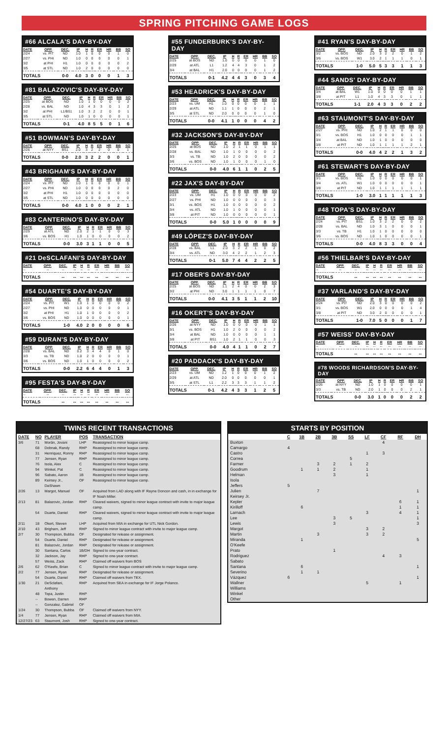SPRING PITCHING GAME LOGS
#66 ALCALA'S DAY-BY-DAY
| DATE | OPP. | DEC. | IP | H | R | ER | HR | BB | SO |
| --- | --- | --- | --- | --- | --- | --- | --- | --- | --- |
| 2/24 | vs. PIT | ND | 1.0 | 1 | 0 | 0 | 0 | 1 | 0 |
| 2/27 | vs. PHI | ND | 1.0 | 0 | 0 | 0 | 0 | 0 | 1 |
| 3/2 | at PHI | H1 | 1.0 | 0 | 0 | 0 | 0 | 0 | 2 |
| 3/5 | at STL | ND | 1.0 | 2 | 0 | 0 | 0 | 0 | 0 |
| TOTALS | | 0-0 | 4.0 | 3 | 0 | 0 | 0 | 1 | 3 |
#81 BALAZOVIC'S DAY-BY-DAY
| DATE | OPP. | DEC. | IP | H | R | ER | HR | BB | SO |
| --- | --- | --- | --- | --- | --- | --- | --- | --- | --- |
| 2/25 | at BOS | ND | 1.0 | 1 | 0 | 0 | 0 | 0 | 2 |
| 2/28 | vs. BAL | ND | 1.0 | 4 | 3 | 3 | 0 | 1 | 2 |
| 3/2 | at PHI | L1/BS1 | 1.0 | 3 | 2 | 2 | 0 | 0 | 1 |
| 3/5 | at STL | ND | 1.0 | 1 | 0 | 0 | 0 | 0 | 1 |
| TOTALS | | 0-1 | 4.0 | 8 | 5 | 5 | 0 | 1 | 6 |
#51 BOWMAN'S DAY-BY-DAY
| DATE | OPP. | DEC. | IP | H | R | ER | HR | BB | SO |
| --- | --- | --- | --- | --- | --- | --- | --- | --- | --- |
| 2/26 | at NYY | BS1 | 2.0 | 3 | 2 | 2 | 0 | 0 | 1 |
| TOTALS | | 0-0 | 2.0 | 3 | 2 | 2 | 0 | 0 | 1 |
#43 BRIGHAM'S DAY-BY-DAY
| DATE | OPP. | DEC. | IP | H | R | ER | HR | BB | SO |
| --- | --- | --- | --- | --- | --- | --- | --- | --- | --- |
| 2/24 | vs. PIT | ND | 1.0 | 1 | 0 | 0 | 0 | 0 | 1 |
| 2/27 | vs. PHI | ND | 1.0 | 0 | 0 | 0 | 0 | 2 | 0 |
| 3/2 | at PHI | H1 | 1.0 | 0 | 0 | 0 | 0 | 0 | 0 |
| 3/5 | at STL | ND | 1.0 | 0 | 0 | 0 | 0 | 0 | 0 |
| TOTALS | | 0-0 | 4.0 | 1 | 0 | 0 | 0 | 2 | 1 |
#83 CANTERINO'S DAY-BY-DAY
| DATE | OPP. | DEC. | IP | H | R | ER | HR | BB | SO |
| --- | --- | --- | --- | --- | --- | --- | --- | --- | --- |
| 2/29 | at ATL | ND | 2.0 | 2 | 1 | 1 | 0 | 0 | 3 |
| 3/6 | vs. BOS | H1 | 1.0 | 1 | 0 | 0 | 0 | 0 | 2 |
| TOTALS | | 0-0 | 3.0 | 3 | 1 | 1 | 0 | 0 | 5 |
#21 DeSCLAFANI'S DAY-BY-DAY
| DATE | OPP. | DEC. | IP | H | R | ER | HR | BB | SO |
| --- | --- | --- | --- | --- | --- | --- | --- | --- | --- |
| -- | -- | -- | -- | -- | -- | -- | -- | -- | -- |
| TOTALS | | -- | -- | -- | -- | -- | -- | -- | -- |
#54 DUARTE'S DAY-BY-DAY
| DATE | OPP. | DEC. | IP | H | R | ER | HR | BB | SO |
| --- | --- | --- | --- | --- | --- | --- | --- | --- | --- |
| 2/24 | vs. PIT | W1 | 1.0 | 1 | 0 | 0 | 0 | 0 | 2 |
| 2/27 | vs. PHI | ND | 1.0 | 0 | 0 | 0 | 0 | 0 | 1 |
| 3/2 | at PHI | H1 | 1.0 | 1 | 0 | 0 | 0 | 0 | 2 |
| 3/6 | vs. BOS | ND | 1.0 | 0 | 0 | 0 | 0 | 0 | 1 |
| TOTALS | | 1-0 | 4.0 | 2 | 0 | 0 | 0 | 0 | 6 |
#59 DURAN'S DAY-BY-DAY
| DATE | OPP. | DEC. | IP | H | R | ER | HR | BB | SO |
| --- | --- | --- | --- | --- | --- | --- | --- | --- | --- |
| 2/28 | vs. BAL | ND | 0.2 | 3 | 4 | 4 | 0 | 1 | 0 |
| 3/3 | vs. TB | ND | 1.0 | 2 | 0 | 0 | 0 | 0 | 1 |
| 3/6 | vs. BOS | ND | 1.0 | 1 | 0 | 0 | 0 | 0 | 2 |
| TOTALS | | 0-0 | 2.2 | 6 | 4 | 4 | 0 | 1 | 3 |
#95 FESTA'S DAY-BY-DAY
| DATE | OPP. | DEC. | IP | H | R | ER | HR | BB | SO |
| --- | --- | --- | --- | --- | --- | --- | --- | --- | --- |
| -- | -- | -- | -- | -- | -- | -- | -- | -- | -- |
| TOTALS | | -- | -- | -- | -- | -- | -- | -- | -- |
#55 FUNDERBURK'S DAY-BY-DAY
| DATE | OPP. | DEC. | IP | H | R | ER | HR | BB | SO |
| --- | --- | --- | --- | --- | --- | --- | --- | --- | --- |
| 2/25 | at BOS | ND | 1.0 | 0 | 0 | 0 | 0 | 1 | 0 |
| 2/29 | at ATL | L1 | 1.2 | 4 | 4 | 3 | 0 | 1 | 2 |
| 3/4 | at BAL | H1 | 2.0 | 0 | 0 | 0 | 0 | 1 | 2 |
| TOTALS | | 0-1 | 4.2 | 4 | 4 | 3 | 0 | 3 | 4 |
#53 HEADRICK'S DAY-BY-DAY
| DATE | OPP. | DEC. | IP | H | R | ER | HR | BB | SO |
| --- | --- | --- | --- | --- | --- | --- | --- | --- | --- |
| 2/23 | vs. UM | H1 | 1.0 | 0 | 0 | 0 | 0 | 1 | 1 |
| 2/29 | at ATL | ND | 1.1 | 1 | 0 | 0 | 0 | 2 | 1 |
| 3/5 | at STL | ND | 2.0 | 0 | 0 | 0 | 0 | 1 | 0 |
| TOTALS | | 0-0 | 4.1 | 1 | 0 | 0 | 0 | 4 | 2 |
#32 JACKSON'S DAY-BY-DAY
| DATE | OPP. | DEC. | IP | H | R | ER | HR | BB | SO |
| --- | --- | --- | --- | --- | --- | --- | --- | --- | --- |
| 2/25 | at BOS | ND | 1.0 | 2 | 1 | 1 | 0 | 1 | 1 |
| 2/28 | vs. BAL | ND | 1.0 | 1 | 0 | 0 | 0 | 0 | 2 |
| 3/3 | vs. TB | ND | 1.0 | 2 | 0 | 0 | 0 | 0 | 2 |
| 3/6 | vs. BOS | ND | 1.0 | 1 | 0 | 0 | 0 | 1 | 0 |
| TOTALS | | 0-0 | 4.0 | 6 | 1 | 1 | 0 | 2 | 5 |
#22 JAX'S DAY-BY-DAY
| DATE | OPP. | DEC. | IP | H | R | ER | HR | BB | SO |
| --- | --- | --- | --- | --- | --- | --- | --- | --- | --- |
| 2/23 | vs. UM | H1 | 1.0 | 0 | 0 | 0 | 0 | 0 | 2 |
| 2/27 | vs. PHI | ND | 1.0 | 0 | 0 | 0 | 0 | 0 | 3 |
| 3/1 | vs. BOS | H1 | 1.0 | 0 | 0 | 0 | 0 | 0 | 2 |
| 3/4 | vs. ATL | ND | 1.0 | 1 | 0 | 0 | 0 | 0 | 1 |
| 3/8 | at PIT | ND | 1.0 | 0 | 0 | 0 | 0 | 0 | 1 |
| TOTALS | | 0-0 | 5.0 | 1 | 0 | 0 | 0 | 0 | 9 |
#49 LÓPEZ'S DAY-BY-DAY
| DATE | OPP. | DEC. | IP | H | R | ER | HR | BB | SO |
| --- | --- | --- | --- | --- | --- | --- | --- | --- | --- |
| 2/28 | vs. BAL | L1 | 2.0 | 3 | 2 | 2 | 1 | 0 | 2 |
| 3/4 | vs. ATL | ND | 3.0 | 4 | 2 | 2 | 1 | 2 | 3 |
| TOTALS | | 0-1 | 5.0 | 7 | 4 | 4 | 2 | 2 | 5 |
#17 OBER'S DAY-BY-DAY
| DATE | OPP. | DEC. | IP | H | R | ER | HR | BB | SO |
| --- | --- | --- | --- | --- | --- | --- | --- | --- | --- |
| 2/25 | at BOS | ND | 1.1 | 2 | 4 | 0 | 0 | 2 | 3 |
| 3/2 | at PHI | ND | 3.0 | 1 | 1 | 1 | 1 | 0 | 7 |
| TOTALS | | 0-0 | 4.1 | 3 | 5 | 1 | 1 | 2 | 10 |
#16 OKERT'S DAY-BY-DAY
| DATE | OPP. | DEC. | IP | H | R | ER | HR | BB | SO |
| --- | --- | --- | --- | --- | --- | --- | --- | --- | --- |
| 2/26 | at NYY | ND | 1.0 | 0 | 0 | 0 | 0 | 1 | 1 |
| 3/1 | vs. BOS | H1 | 1.0 | 2 | 0 | 0 | 0 | 0 | 2 |
| 3/4 | at BAL | ND | 1.0 | 0 | 0 | 0 | 0 | 1 | 1 |
| 3/8 | at PIT | BS1 | 1.0 | 2 | 1 | 1 | 0 | 0 | 3 |
| TOTALS | | 0-0 | 4.0 | 4 | 1 | 1 | 0 | 2 | 7 |
#20 PADDACK'S DAY-BY-DAY
| DATE | OPP. | DEC. | IP | H | R | ER | HR | BB | SO |
| --- | --- | --- | --- | --- | --- | --- | --- | --- | --- |
| 2/23 | vs. UM | ND | 1.2 | 1 | 0 | 0 | 0 | 1 | 2 |
| 2/29 | at ATL | ND | 2.0 | 0 | 0 | 0 | 0 | 0 | 1 |
| 3/5 | at STL | L1 | 2.2 | 3 | 3 | 3 | 1 | 1 | 2 |
| TOTALS | | 0-1 | 4.2 | 4 | 3 | 3 | 1 | 2 | 5 |
#41 RYAN'S DAY-BY-DAY
| DATE | OPP. | DEC. | IP | H | R | ER | HR | BB | SO |
| --- | --- | --- | --- | --- | --- | --- | --- | --- | --- |
| 3/2 | vs. BOS | ND | 2.0 | 3 | 2 | 2 | 0 | 1 | 2 |
| 3/6 | vs. BOS | W1 | 3.0 | 2 | 1 | 1 | 1 | 0 | 1 |
| TOTALS | | 1-0 | 5.0 | 5 | 3 | 3 | 1 | 1 | 3 |
#44 SANDS' DAY-BY-DAY
| DATE | OPP. | DEC. | IP | H | R | ER | HR | BB | SO |
| --- | --- | --- | --- | --- | --- | --- | --- | --- | --- |
| 3/4 | at BAL | W1 | 1.0 | 0 | 0 | 0 | 0 | 1 | 1 |
| 3/8 | at PIT | L1 | 1.0 | 4 | 3 | 3 | 0 | 1 | 1 |
| TOTALS | | 1-1 | 2.0 | 4 | 3 | 3 | 0 | 2 | 2 |
#63 STAUMONT'S DAY-BY-DAY
| DATE | OPP. | DEC. | IP | H | R | ER | HR | BB | SO |
| --- | --- | --- | --- | --- | --- | --- | --- | --- | --- |
| 2/27 | vs. PHI | ND | 1.0 | 2 | 1 | 1 | 0 | 0 | 0 |
| 3/1 | vs. BOS | H1 | 1.0 | 0 | 0 | 0 | 0 | 1 | 1 |
| 3/4 | at BAL | ND | 1.0 | 1 | 0 | 0 | 0 | 0 | 0 |
| 3/8 | at PIT | ND | 1.0 | 1 | 1 | 1 | 1 | 2 | 1 |
| TOTALS | | 0-0 | 4.0 | 4 | 2 | 2 | 1 | 3 | 2 |
#61 STEWART'S DAY-BY-DAY
| DATE | OPP. | DEC. | IP | H | R | ER | HR | BB | SO |
| --- | --- | --- | --- | --- | --- | --- | --- | --- | --- |
| 3/1 | vs. BOS | H1 | 1.0 | 0 | 0 | 0 | 0 | 0 | 1 |
| 3/4 | vs. ATL | W1 | 1.0 | 0 | 0 | 0 | 0 | 0 | 1 |
| 3/8 | at PIT | ND | 1.0 | 1 | 1 | 1 | 1 | 1 | 1 |
| TOTALS | | 1-0 | 3.0 | 1 | 1 | 1 | 1 | 1 | 3 |
#48 TOPA'S DAY-BY-DAY
| DATE | OPP. | DEC. | IP | H | R | ER | HR | BB | SO |
| --- | --- | --- | --- | --- | --- | --- | --- | --- | --- |
| 2/24 | vs. PIT | BS1 | 1.0 | 3 | 2 | 2 | 0 | 0 | 2 |
| 2/28 | vs. BAL | ND | 1.0 | 3 | 1 | 0 | 0 | 0 | 1 |
| 3/3 | vs. TB | H1 | 1.0 | 1 | 0 | 0 | 0 | 0 | 0 |
| 3/6 | vs. BOS | ND | 1.0 | 1 | 0 | 0 | 0 | 0 | 1 |
| TOTALS | | 0-0 | 4.0 | 8 | 3 | 3 | 0 | 0 | 4 |
#56 THIELBAR'S DAY-BY-DAY
| DATE | OPP. | DEC. | IP | H | R | ER | HR | BB | SO |
| --- | --- | --- | --- | --- | --- | --- | --- | --- | --- |
| -- | -- | -- | -- | -- | -- | -- | -- | -- | -- |
| TOTALS | | -- | -- | -- | -- | -- | -- | -- | -- |
#37 VARLAND'S DAY-BY-DAY
| DATE | OPP. | DEC. | IP | H | R | ER | HR | BB | SO |
| --- | --- | --- | --- | --- | --- | --- | --- | --- | --- |
| 2/24 | vs. PIT | ND | 2.0 | 3 | 0 | 0 | 0 | 0 | 2 |
| 3/1 | vs. BOS | W1 | 2.0 | 0 | 0 | 0 | 0 | 1 | 4 |
| 3/8 | at PIT | ND | 3.0 | 2 | 0 | 0 | 0 | 0 | 1 |
| TOTALS | | 1-0 | 7.0 | 5 | 0 | 0 | 0 | 1 | 7 |
#57 WEISS' DAY-BY-DAY
| DATE | OPP. | DEC. | IP | H | R | ER | HR | BB | SO |
| --- | --- | --- | --- | --- | --- | --- | --- | --- | --- |
| -- | -- | -- | -- | -- | -- | -- | -- | -- | -- |
| TOTALS | | -- | -- | -- | -- | -- | -- | -- | -- |
#78 WOODS RICHARDSON'S DAY-BY-DAY
| DATE | OPP. | DEC. | IP | H | R | ER | HR | BB | SO |
| --- | --- | --- | --- | --- | --- | --- | --- | --- | --- |
| 2/26 | at NYY | ND | 1.0 | 1 | 0 | 0 | 0 | 0 | 1 |
| 3/3 | vs. TB | ND | 2.0 | 1 | 0 | 0 | 0 | 2 | 1 |
| TOTALS | | 0-0 | 3.0 | 1 | 0 | 0 | 0 | 2 | 2 |
TWINS RECENT TRANSACTIONS
| DATE | NO | PLAYER | POS | TRANSACTION |
| --- | --- | --- | --- | --- |
| 3/6 | 71 | Morán, Jovani | LHP | Reassigned to minor league camp. |
| | 68 | Dobnak, Randy | RHP | Reassigned to minor league camp. |
| | 31 | Henriquez, Ronny | RHP | Reassigned to minor league camp. |
| | 77 | Jensen, Ryan | RHP | Reassigned to minor league camp. |
| | 76 | Isola, Alex | C | Reassigned to minor league camp. |
| | 94 | Winkel, Pat | C | Reassigned to minor league camp. |
| | 96 | Sabato, Aaron | 1B | Reassigned to minor league camp. |
| | 89 | Keirsey Jr., DaShawn | OF | Reassigned to minor league camp. |
| 2/26 | 13 | Margot, Manuel | OF | Acquired from LAD along with IF Rayne Doncon and cash, in in exchange for IF Noah Miller. |
| 2/13 | 81 | Balazovic, Jordan | RHP | Cleared waivers, signed to minor league contract with invite to major league camp. |
| | 54 | Duarte, Daniel | RHP | Cleared waivers, signed to minor league contract with invite to major league camp. |
| 2/11 | 18 | Okert, Steven | LHP | Acquired from MIA in exchange for UTL Nick Gordon. |
| 2/10 | 43 | Brigham, Jeff | RHP | Signed to minor league contract with invite to major league camp. |
| 2/7 | 30 | Thompson, Bubba | OF | Designated for release or assignment. |
| | 54 | Duarte, Daniel | RHP | Designated for release or assignment. |
| | 81 | Balazovic, Jordan | RHP | Designated for release or assignment. |
| | 30 | Santana, Carlos | 1B/DH | Signed to one-year contract. |
| | 32 | Jackson, Jay | RHP | Signed to one-year contract. |
| | 57 | Weiss, Zack | RHP | Claimed off waivers from BOS |
| 2/6 | 62 | O'Keefe, Brian | C | Signed to minor league contract with invite to major league camp. |
| 2/2 | 77 | Jensen, Ryan | RHP | Designated for release or assignment. |
| | 54 | Duarte, Daniel | RHP | Claimed off waivers from TEX. |
| 1/30 | 21 | DeSclafani, Anthony | RHP | Acquired from SEA in exchange for IF Jorge Polanco. |
| | 48 | Topa, Justin | RHP | |
| | -- | Bowen, Darren | RHP | |
| | -- | Gonzalez, Gabriel | OF | |
| 1/24 | 30 | Thompson, Bubba | OF | Claimed off waivers from NYY. |
| 1/4 | 77 | Jensen, Ryan | RHP | Claimed off waivers from MIA. |
| 12/27/23 | 63 | Staumont, Josh | RHP | Signed to one-year contract. |
STARTS BY POSITION
| | C | 1B | 2B | 3B | SS | LF | CF | RF | DH |
| --- | --- | --- | --- | --- | --- | --- | --- | --- | --- |
| Buxton | | | | | | | 4 | | |
| Camargo | 4 | | | | | | | | |
| Castro | | | | | | 1 | 3 | | |
| Correa | | | | | 5 | | | | |
| Farmer | | | 3 | 2 | 1 | 2 | | | |
| Goodrum | | 1 | 1 | 2 | | 1 | | | |
| Helman | | | | 3 | | 1 | | | |
| Isola | | | | | | | | | |
| Jeffers | 5 | | | | | | | | |
| Julien | | | 7 | | | | | | 1 |
| Keirsey Jr. | | | | | | | | | |
| Kepler | | | | | | | | 6 | 1 |
| Kirilloff | | 6 | | | | | | 1 | 1 |
| Larnach | | | | | | 3 | | 4 | 1 |
| Lee | | | | 3 | 5 | | | | 1 |
| Lewis | | | | 3 | | | | | 3 |
| Margot | | | | | | 3 | 2 | | |
| Martin | | | 3 | | | 3 | 2 | | |
| Miranda | | 1 | | | | | | | 5 |
| O'Keefe | | | | | | | | | |
| Prato | | | | 1 | | | | | |
| Rodriguez | | | | | | | 4 | 3 | |
| Sabato | | | | | | | | | |
| Santana | | 6 | | | | | | | 1 |
| Severino | | 1 | 1 | | | | | | |
| Vázquez | 6 | | | | | | | | 1 |
| Wallner | | | | | | 5 | | 1 | |
| Williams | | | | | | | | | |
| Winkel | | | | | | | | | |
| Other | | | | | | | | | |